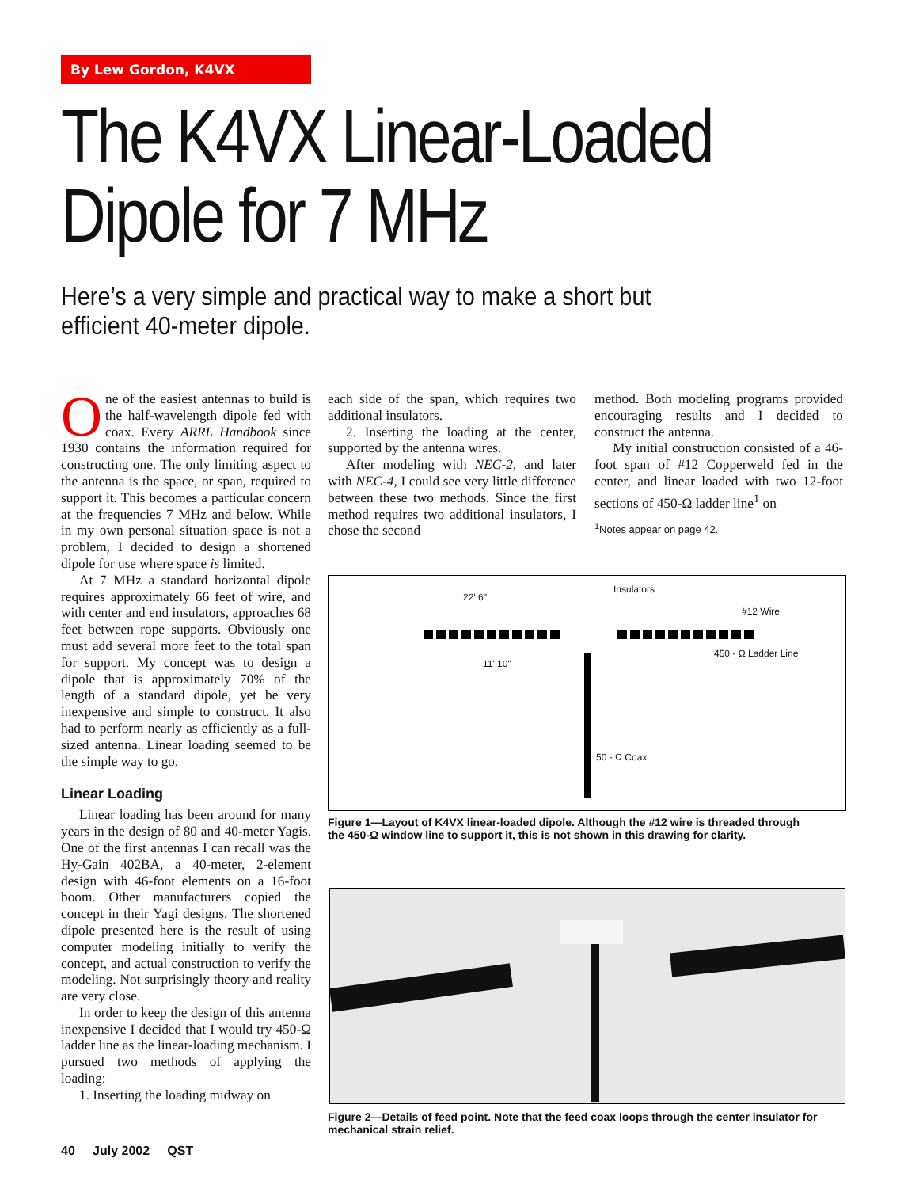By Lew Gordon, K4VX
The K4VX Linear-Loaded
Dipole for 7 MHz
Here’s a very simple and practical way to make a short but efficient 40-meter dipole.
One of the easiest antennas to build is the half-wavelength dipole fed with coax. Every ARRL Handbook since 1930 contains the information required for constructing one. The only limiting aspect to the antenna is the space, or span, required to support it. This becomes a particular concern at the frequencies 7 MHz and below. While in my own personal situation space is not a problem, I decided to design a shortened dipole for use where space is limited.
At 7 MHz a standard horizontal dipole requires approximately 66 feet of wire, and with center and end insulators, approaches 68 feet between rope supports. Obviously one must add several more feet to the total span for support. My concept was to design a dipole that is approximately 70% of the length of a standard dipole, yet be very inexpensive and simple to construct. It also had to perform nearly as efficiently as a full-sized antenna. Linear loading seemed to be the simple way to go.
Linear Loading
Linear loading has been around for many years in the design of 80 and 40-meter Yagis. One of the first antennas I can recall was the Hy-Gain 402BA, a 40-meter, 2-element design with 46-foot elements on a 16-foot boom. Other manufacturers copied the concept in their Yagi designs. The shortened dipole presented here is the result of using computer modeling initially to verify the concept, and actual construction to verify the modeling. Not surprisingly theory and reality are very close.
In order to keep the design of this antenna inexpensive I decided that I would try 450-Ω ladder line as the linear-loading mechanism. I pursued two methods of applying the loading:
1. Inserting the loading midway on
each side of the span, which requires two additional insulators.
2. Inserting the loading at the center, supported by the antenna wires.
After modeling with NEC-2, and later with NEC-4, I could see very little difference between these two methods. Since the first method requires two additional insulators, I chose the second
method. Both modeling programs provided encouraging results and I decided to construct the antenna.
My initial construction consisted of a 46-foot span of #12 Copperweld fed in the center, and linear loaded with two 12-foot sections of 450-Ω ladder line<sup>1</sup> on
<sup>1</sup> Notes appear on page 42.
22' 6"
Insulators
#12 Wire
11' 10"
450 - Ω Ladder Line
50 - Ω Coax
Figure 1—Layout of K4VX linear-loaded dipole. Although the #12 wire is threaded through the 450-Ω window line to support it, this is not shown in this drawing for clarity.
Figure 2—Details of feed point. Note that the feed coax loops through the center insulator for mechanical strain relief.
40 July 2002 QST